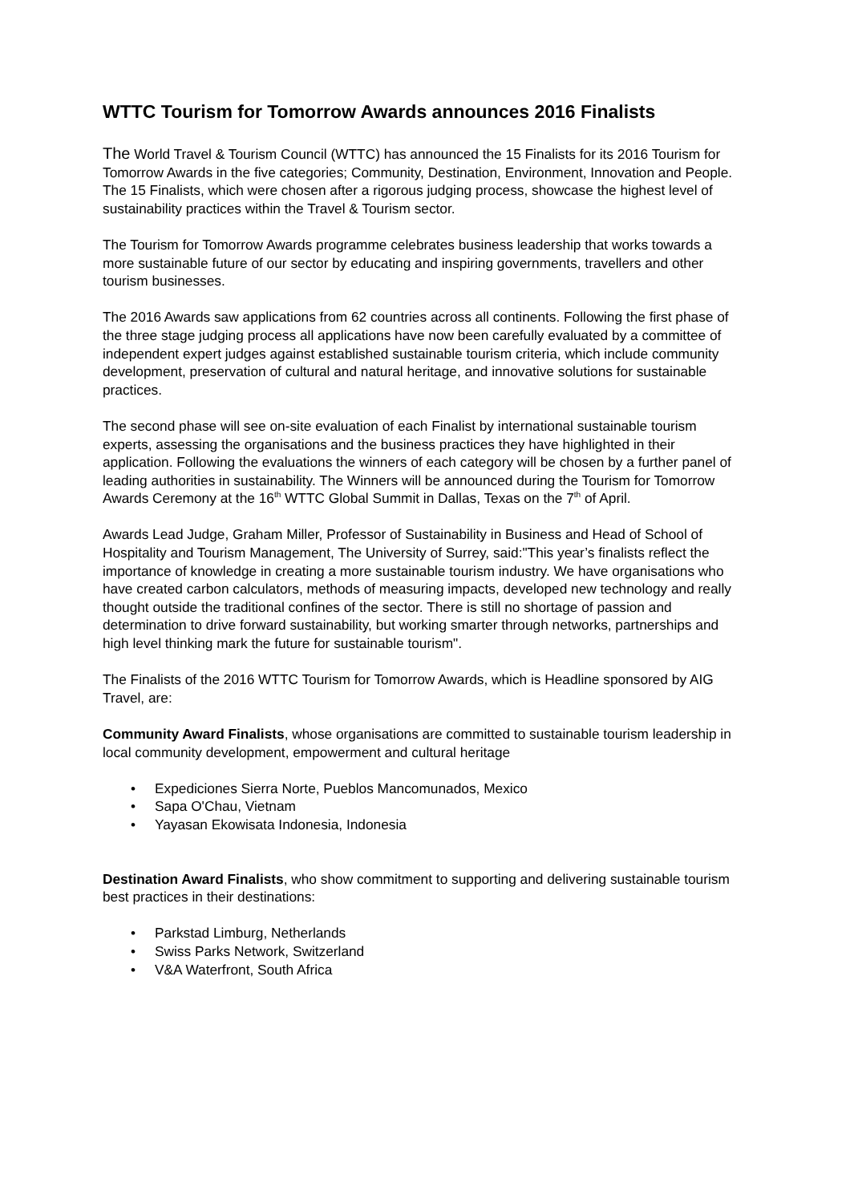WTTC Tourism for Tomorrow Awards announces 2016 Finalists
The World Travel & Tourism Council (WTTC) has announced the 15 Finalists for its 2016 Tourism for Tomorrow Awards in the five categories; Community, Destination, Environment, Innovation and People. The 15 Finalists, which were chosen after a rigorous judging process, showcase the highest level of sustainability practices within the Travel & Tourism sector.
The Tourism for Tomorrow Awards programme celebrates business leadership that works towards a more sustainable future of our sector by educating and inspiring governments, travellers and other tourism businesses.
The 2016 Awards saw applications from 62 countries across all continents. Following the first phase of the three stage judging process all applications have now been carefully evaluated by a committee of independent expert judges against established sustainable tourism criteria, which include community development, preservation of cultural and natural heritage, and innovative solutions for sustainable practices.
The second phase will see on-site evaluation of each Finalist by international sustainable tourism experts, assessing the organisations and the business practices they have highlighted in their application. Following the evaluations the winners of each category will be chosen by a further panel of leading authorities in sustainability. The Winners will be announced during the Tourism for Tomorrow Awards Ceremony at the 16<sup>th</sup> WTTC Global Summit in Dallas, Texas on the 7<sup>th</sup> of April.
Awards Lead Judge, Graham Miller, Professor of Sustainability in Business and Head of School of Hospitality and Tourism Management, The University of Surrey, said:"This year’s finalists reflect the importance of knowledge in creating a more sustainable tourism industry. We have organisations who have created carbon calculators, methods of measuring impacts, developed new technology and really thought outside the traditional confines of the sector. There is still no shortage of passion and determination to drive forward sustainability, but working smarter through networks, partnerships and high level thinking mark the future for sustainable tourism".
The Finalists of the 2016 WTTC Tourism for Tomorrow Awards, which is Headline sponsored by AIG Travel, are:
Community Award Finalists, whose organisations are committed to sustainable tourism leadership in local community development, empowerment and cultural heritage
• Expediciones Sierra Norte, Pueblos Mancomunados, Mexico
• Sapa O'Chau, Vietnam
• Yayasan Ekowisata Indonesia, Indonesia
Destination Award Finalists, who show commitment to supporting and delivering sustainable tourism best practices in their destinations:
• Parkstad Limburg, Netherlands
• Swiss Parks Network, Switzerland
• V&A Waterfront, South Africa